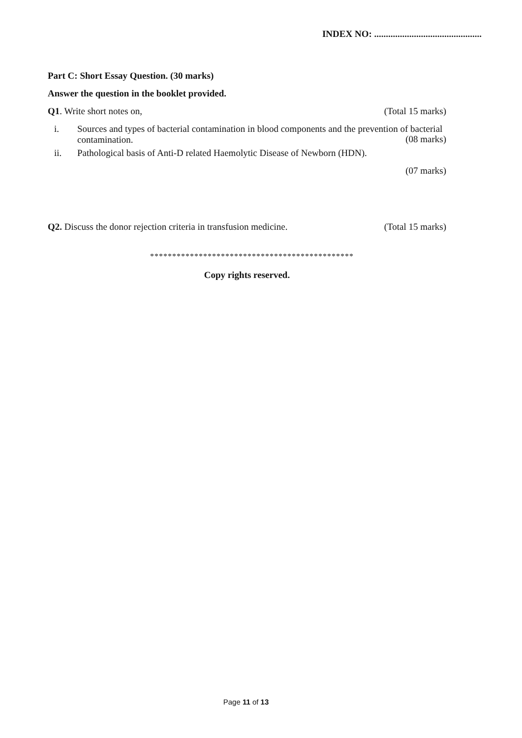INDEX NO: ..............................................
Part C: Short Essay Question. (30 marks)
Answer the question in the booklet provided.
Q1. Write short notes on, (Total 15 marks)
i. Sources and types of bacterial contamination in blood components and the prevention of bacterial contamination.
(08 marks)
ii. Pathological basis of Anti-D related Haemolytic Disease of Newborn (HDN).
(07 marks)
Q2. Discuss the donor rejection criteria in transfusion medicine. (Total 15 marks)
**********************************************
Copy rights reserved.
Page 11 of 13